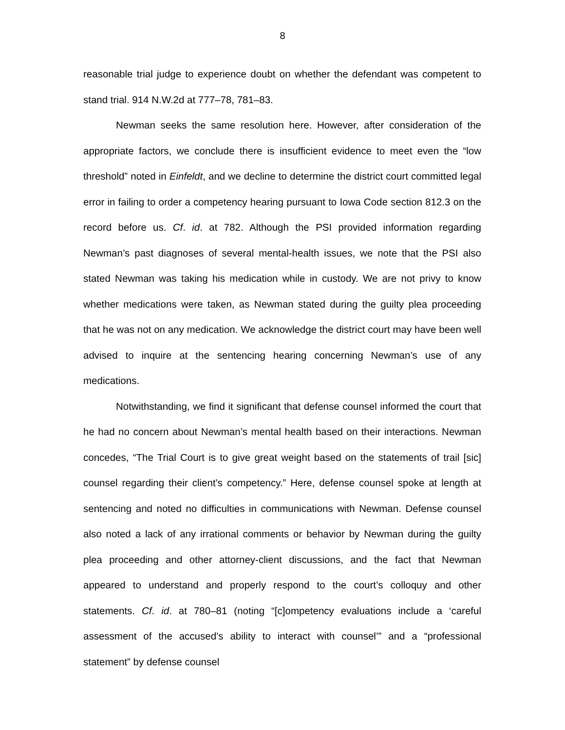8
reasonable trial judge to experience doubt on whether the defendant was competent to stand trial. 914 N.W.2d at 777–78, 781–83.
Newman seeks the same resolution here. However, after consideration of the appropriate factors, we conclude there is insufficient evidence to meet even the “low threshold” noted in Einfeldt, and we decline to determine the district court committed legal error in failing to order a competency hearing pursuant to Iowa Code section 812.3 on the record before us. Cf. id. at 782. Although the PSI provided information regarding Newman’s past diagnoses of several mental-health issues, we note that the PSI also stated Newman was taking his medication while in custody. We are not privy to know whether medications were taken, as Newman stated during the guilty plea proceeding that he was not on any medication. We acknowledge the district court may have been well advised to inquire at the sentencing hearing concerning Newman’s use of any medications.
Notwithstanding, we find it significant that defense counsel informed the court that he had no concern about Newman’s mental health based on their interactions. Newman concedes, “The Trial Court is to give great weight based on the statements of trail [sic] counsel regarding their client’s competency.” Here, defense counsel spoke at length at sentencing and noted no difficulties in communications with Newman. Defense counsel also noted a lack of any irrational comments or behavior by Newman during the guilty plea proceeding and other attorney-client discussions, and the fact that Newman appeared to understand and properly respond to the court’s colloquy and other statements. Cf. id. at 780–81 (noting “[c]ompetency evaluations include a ‘careful assessment of the accused’s ability to interact with counsel’” and a “professional statement” by defense counsel